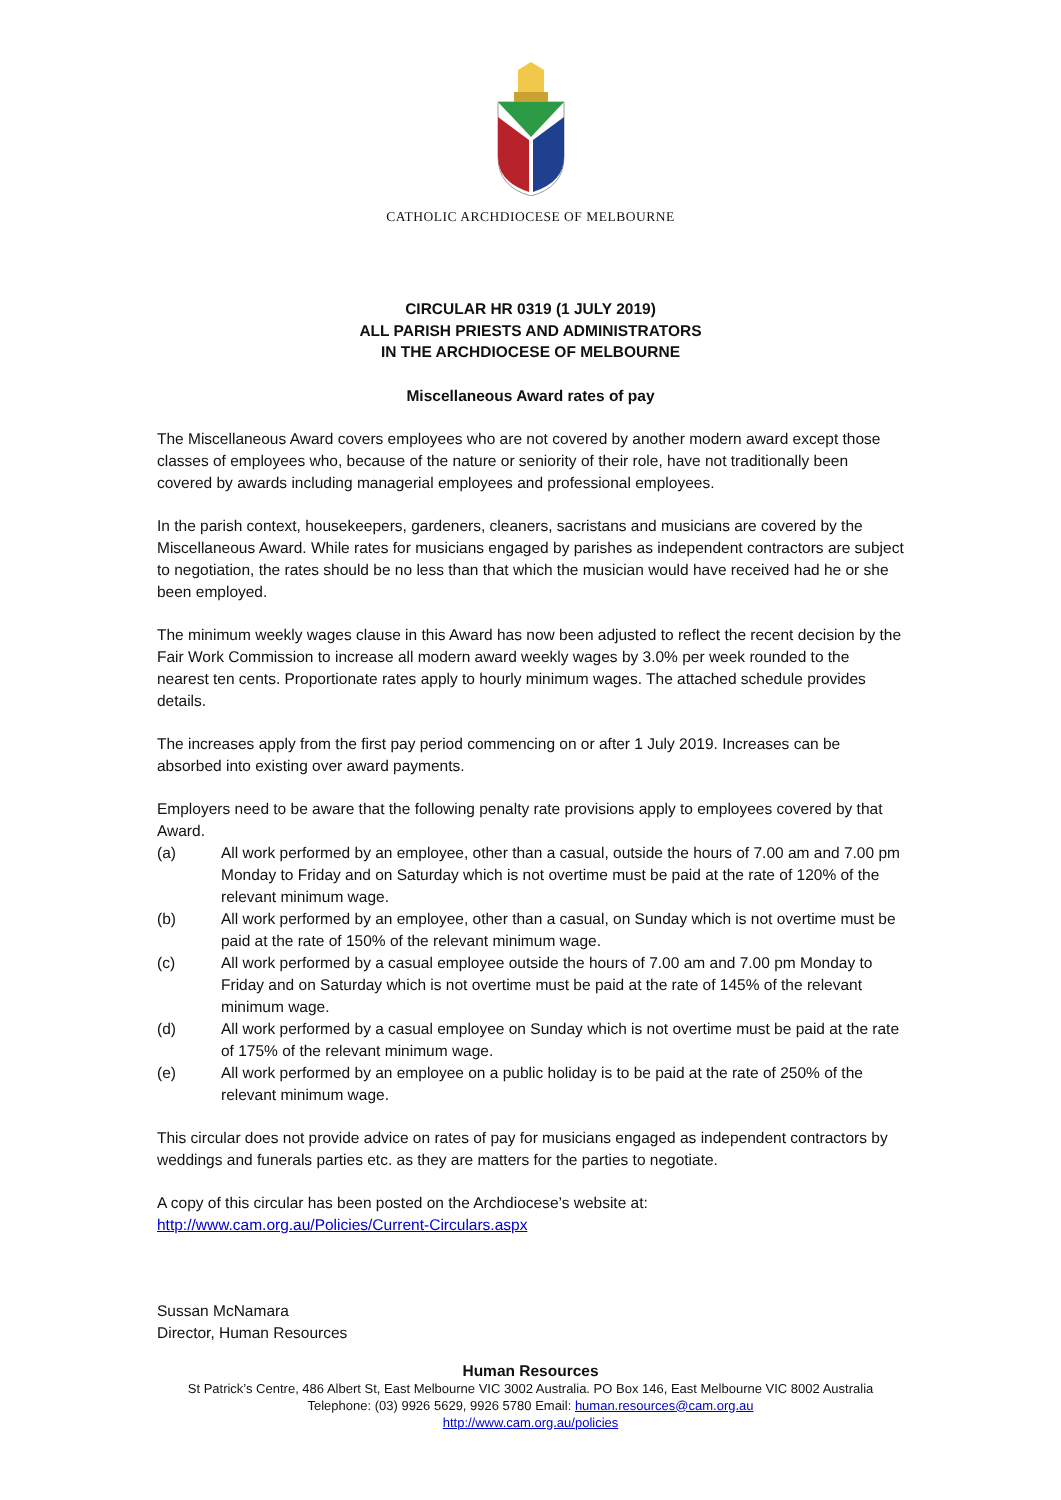CATHOLIC ARCHDIOCESE OF MELBOURNE
CIRCULAR HR 0319 (1 JULY 2019)
ALL PARISH PRIESTS AND ADMINISTRATORS
IN THE ARCHDIOCESE OF MELBOURNE
Miscellaneous Award rates of pay
The Miscellaneous Award covers employees who are not covered by another modern award except those classes of employees who, because of the nature or seniority of their role, have not traditionally been covered by awards including managerial employees and professional employees.
In the parish context, housekeepers, gardeners, cleaners, sacristans and musicians are covered by the Miscellaneous Award. While rates for musicians engaged by parishes as independent contractors are subject to negotiation, the rates should be no less than that which the musician would have received had he or she been employed.
The minimum weekly wages clause in this Award has now been adjusted to reflect the recent decision by the Fair Work Commission to increase all modern award weekly wages by 3.0% per week rounded to the nearest ten cents. Proportionate rates apply to hourly minimum wages. The attached schedule provides details.
The increases apply from the first pay period commencing on or after 1 July 2019. Increases can be absorbed into existing over award payments.
Employers need to be aware that the following penalty rate provisions apply to employees covered by that Award.
(a) All work performed by an employee, other than a casual, outside the hours of 7.00 am and 7.00 pm Monday to Friday and on Saturday which is not overtime must be paid at the rate of 120% of the relevant minimum wage.
(b) All work performed by an employee, other than a casual, on Sunday which is not overtime must be paid at the rate of 150% of the relevant minimum wage.
(c) All work performed by a casual employee outside the hours of 7.00 am and 7.00 pm Monday to Friday and on Saturday which is not overtime must be paid at the rate of 145% of the relevant minimum wage.
(d) All work performed by a casual employee on Sunday which is not overtime must be paid at the rate of 175% of the relevant minimum wage.
(e) All work performed by an employee on a public holiday is to be paid at the rate of 250% of the relevant minimum wage.
This circular does not provide advice on rates of pay for musicians engaged as independent contractors by weddings and funerals parties etc. as they are matters for the parties to negotiate.
A copy of this circular has been posted on the Archdiocese’s website at:
http://www.cam.org.au/Policies/Current-Circulars.aspx
Sussan McNamara
Director, Human Resources
Human Resources
St Patrick’s Centre, 486 Albert St, East Melbourne VIC 3002 Australia. PO Box 146, East Melbourne VIC 8002 Australia
Telephone: (03) 9926 5629, 9926 5780 Email: human.resources@cam.org.au
http://www.cam.org.au/policies